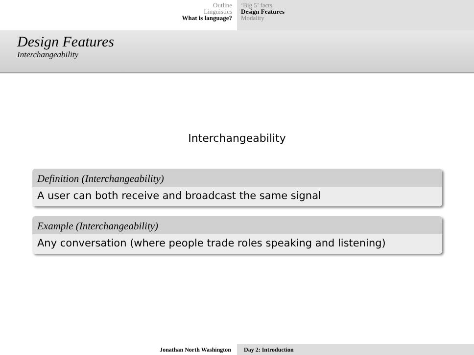Outline
Linguistics
What is language?
‘Big 5’ facts
Design Features
Modality
Design Features
Interchangeability
Interchangeability
Definition (Interchangeability)
A user can both receive and broadcast the same signal
Example (Interchangeability)
Any conversation (where people trade roles speaking and listening)
Jonathan North Washington Day 2: Introduction